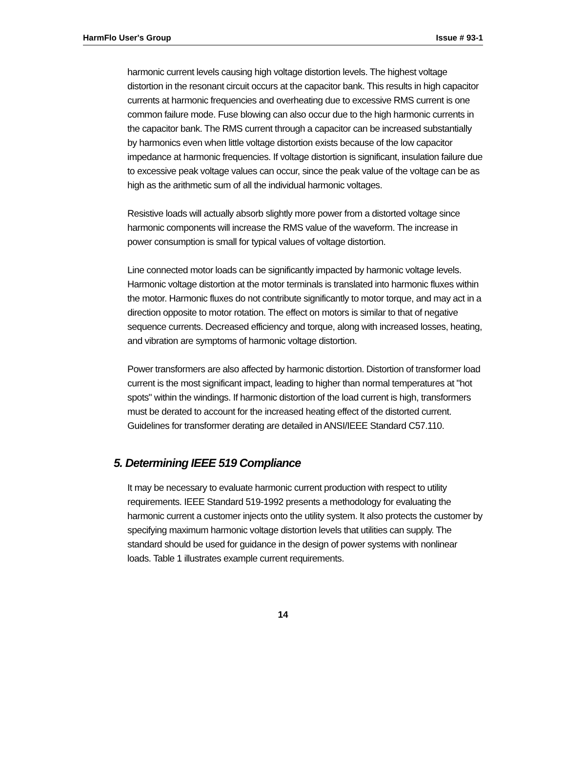HarmFlo User's Group Issue # 93-1
harmonic current levels causing high voltage distortion levels. The highest voltage distortion in the resonant circuit occurs at the capacitor bank. This results in high capacitor currents at harmonic frequencies and overheating due to excessive RMS current is one common failure mode. Fuse blowing can also occur due to the high harmonic currents in the capacitor bank. The RMS current through a capacitor can be increased substantially by harmonics even when little voltage distortion exists because of the low capacitor impedance at harmonic frequencies. If voltage distortion is significant, insulation failure due to excessive peak voltage values can occur, since the peak value of the voltage can be as high as the arithmetic sum of all the individual harmonic voltages.
Resistive loads will actually absorb slightly more power from a distorted voltage since harmonic components will increase the RMS value of the waveform. The increase in power consumption is small for typical values of voltage distortion.
Line connected motor loads can be significantly impacted by harmonic voltage levels. Harmonic voltage distortion at the motor terminals is translated into harmonic fluxes within the motor. Harmonic fluxes do not contribute significantly to motor torque, and may act in a direction opposite to motor rotation. The effect on motors is similar to that of negative sequence currents. Decreased efficiency and torque, along with increased losses, heating, and vibration are symptoms of harmonic voltage distortion.
Power transformers are also affected by harmonic distortion. Distortion of transformer load current is the most significant impact, leading to higher than normal temperatures at "hot spots" within the windings. If harmonic distortion of the load current is high, transformers must be derated to account for the increased heating effect of the distorted current. Guidelines for transformer derating are detailed in ANSI/IEEE Standard C57.110.
5. Determining IEEE 519 Compliance
It may be necessary to evaluate harmonic current production with respect to utility requirements. IEEE Standard 519-1992 presents a methodology for evaluating the harmonic current a customer injects onto the utility system. It also protects the customer by specifying maximum harmonic voltage distortion levels that utilities can supply. The standard should be used for guidance in the design of power systems with nonlinear loads. Table 1 illustrates example current requirements.
14